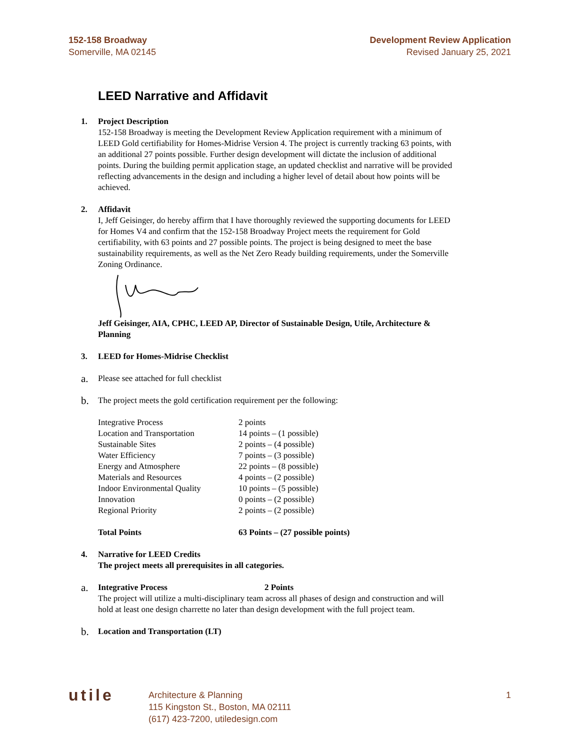152-158 Broadway
Somerville, MA 02145
Development Review Application
Revised January 25, 2021
LEED Narrative and Affidavit
1. Project Description
152-158 Broadway is meeting the Development Review Application requirement with a minimum of LEED Gold certifiability for Homes-Midrise Version 4. The project is currently tracking 63 points, with an additional 27 points possible. Further design development will dictate the inclusion of additional points. During the building permit application stage, an updated checklist and narrative will be provided reflecting advancements in the design and including a higher level of detail about how points will be achieved.
2. Affidavit
I, Jeff Geisinger, do hereby affirm that I have thoroughly reviewed the supporting documents for LEED for Homes V4 and confirm that the 152-158 Broadway Project meets the requirement for Gold certifiability, with 63 points and 27 possible points. The project is being designed to meet the base sustainability requirements, as well as the Net Zero Ready building requirements, under the Somerville Zoning Ordinance.
Jeff Geisinger, AIA, CPHC, LEED AP, Director of Sustainable Design, Utile, Architecture & Planning
3. LEED for Homes-Midrise Checklist
a.
Please see attached for full checklist
b.
The project meets the gold certification requirement per the following:
| Integrative Process | 2 points |
| Location and Transportation | 14 points – (1 possible) |
| Sustainable Sites | 2 points – (4 possible) |
| Water Efficiency | 7 points – (3 possible) |
| Energy and Atmosphere | 22 points – (8 possible) |
| Materials and Resources | 4 points – (2 possible) |
| Indoor Environmental Quality | 10 points – (5 possible) |
| Innovation | 0 points – (2 possible) |
| Regional Priority | 2 points – (2 possible) |
| Total Points | 63 Points – (27 possible points) |
4. Narrative for LEED Credits
The project meets all prerequisites in all categories.
a.
Integrative Process 2 Points
The project will utilize a multi-disciplinary team across all phases of design and construction and will hold at least one design charrette no later than design development with the full project team.
b.
Location and Transportation (LT)
utile
Architecture & Planning
115 Kingston St., Boston, MA 02111
(617) 423-7200, utiledesign.com
1